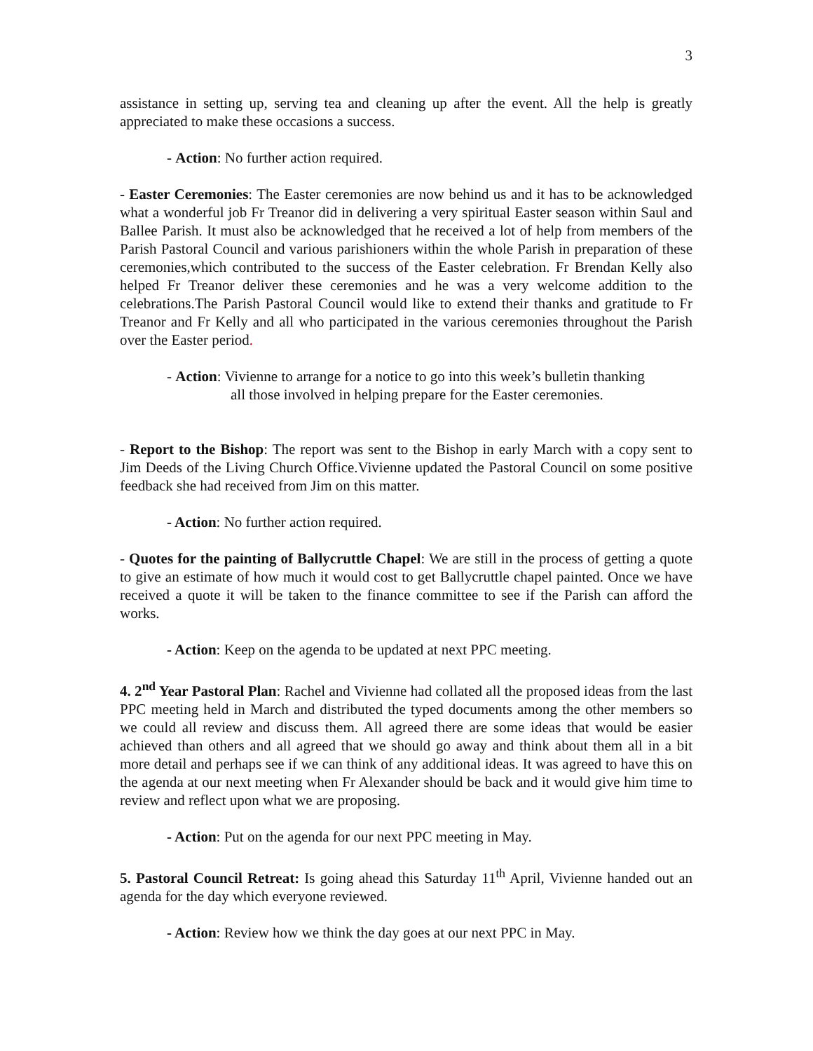3
assistance in setting up, serving tea and cleaning up after the event. All the help is greatly appreciated to make these occasions a success.
- Action: No further action required.
- Easter Ceremonies: The Easter ceremonies are now behind us and it has to be acknowledged what a wonderful job Fr Treanor did in delivering a very spiritual Easter season within Saul and Ballee Parish. It must also be acknowledged that he received a lot of help from members of the Parish Pastoral Council and various parishioners within the whole Parish in preparation of these ceremonies,which contributed to the success of the Easter celebration. Fr Brendan Kelly also helped Fr Treanor deliver these ceremonies and he was a very welcome addition to the celebrations.The Parish Pastoral Council would like to extend their thanks and gratitude to Fr Treanor and Fr Kelly and all who participated in the various ceremonies throughout the Parish over the Easter period.
- Action: Vivienne to arrange for a notice to go into this week’s bulletin thanking
all those involved in helping prepare for the Easter ceremonies.
- Report to the Bishop: The report was sent to the Bishop in early March with a copy sent to Jim Deeds of the Living Church Office.Vivienne updated the Pastoral Council on some positive feedback she had received from Jim on this matter.
- Action: No further action required.
- Quotes for the painting of Ballycruttle Chapel: We are still in the process of getting a quote to give an estimate of how much it would cost to get Ballycruttle chapel painted. Once we have received a quote it will be taken to the finance committee to see if the Parish can afford the works.
- Action: Keep on the agenda to be updated at next PPC meeting.
4. 2<sup>nd</sup> Year Pastoral Plan: Rachel and Vivienne had collated all the proposed ideas from the last PPC meeting held in March and distributed the typed documents among the other members so we could all review and discuss them. All agreed there are some ideas that would be easier achieved than others and all agreed that we should go away and think about them all in a bit more detail and perhaps see if we can think of any additional ideas. It was agreed to have this on the agenda at our next meeting when Fr Alexander should be back and it would give him time to review and reflect upon what we are proposing.
- Action: Put on the agenda for our next PPC meeting in May.
5. Pastoral Council Retreat: Is going ahead this Saturday 11<sup>th</sup> April, Vivienne handed out an agenda for the day which everyone reviewed.
- Action: Review how we think the day goes at our next PPC in May.